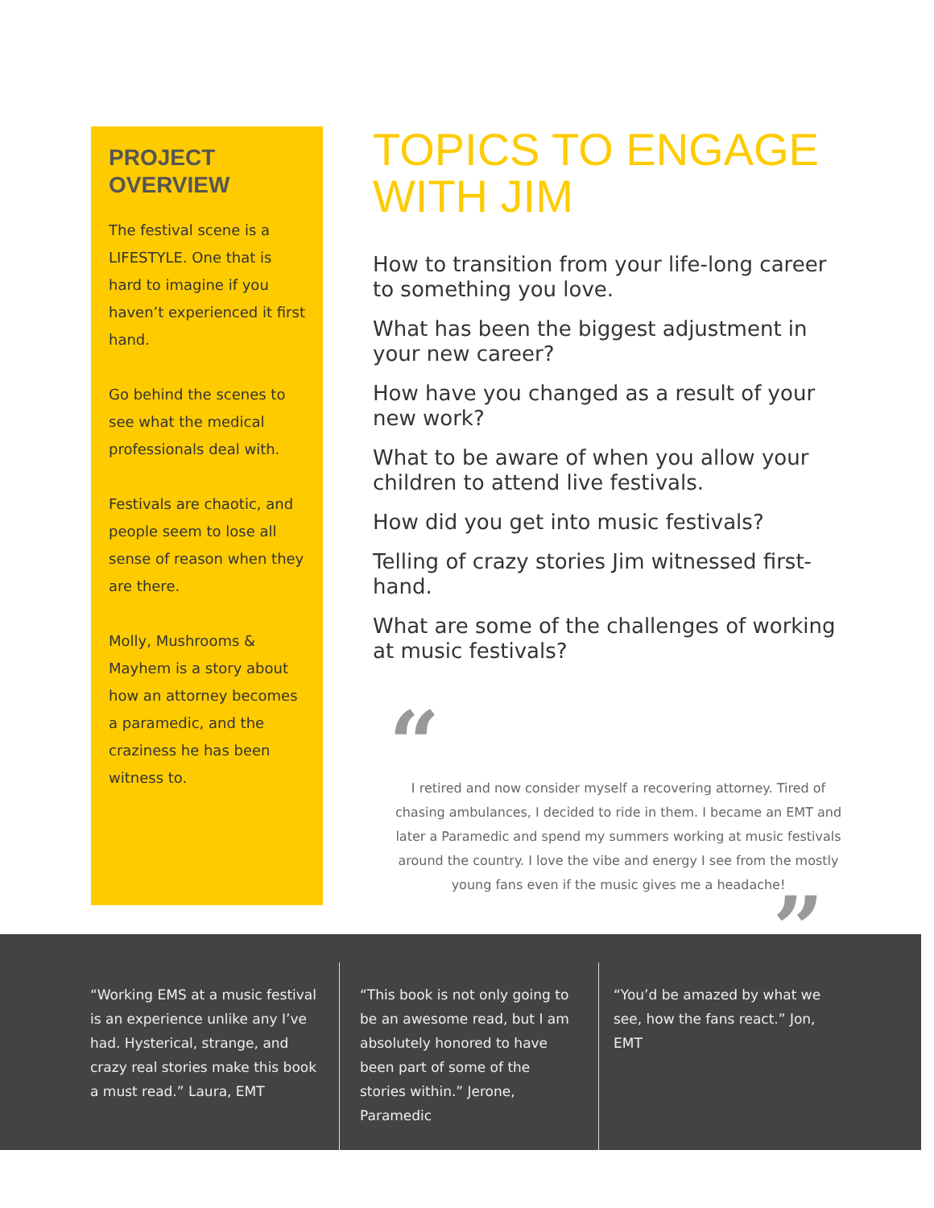PROJECT
OVERVIEW
The festival scene is a LIFESTYLE. One that is hard to imagine if you haven’t experienced it first hand.
Go behind the scenes to see what the medical professionals deal with.
Festivals are chaotic, and people seem to lose all sense of reason when they are there.
Molly, Mushrooms & Mayhem is a story about how an attorney becomes a paramedic, and the craziness he has been witness to.
TOPICS TO ENGAGE WITH JIM
How to transition from your life-long career to something you love.
What has been the biggest adjustment in your new career?
How have you changed as a result of your new work?
What to be aware of when you allow your children to attend live festivals.
How did you get into music festivals?
Telling of crazy stories Jim witnessed first-hand.
What are some of the challenges of working at music festivals?
“
I retired and now consider myself a recovering attorney. Tired of chasing ambulances, I decided to ride in them. I became an EMT and later a Paramedic and spend my summers working at music festivals around the country. I love the vibe and energy I see from the mostly young fans even if the music gives me a headache!
”
“Working EMS at a music festival is an experience unlike any I’ve had. Hysterical, strange, and crazy real stories make this book a must read.” Laura, EMT
“This book is not only going to be an awesome read, but I am absolutely honored to have been part of some of the stories within.” Jerone, Paramedic
“You’d be amazed by what we see, how the fans react.” Jon, EMT